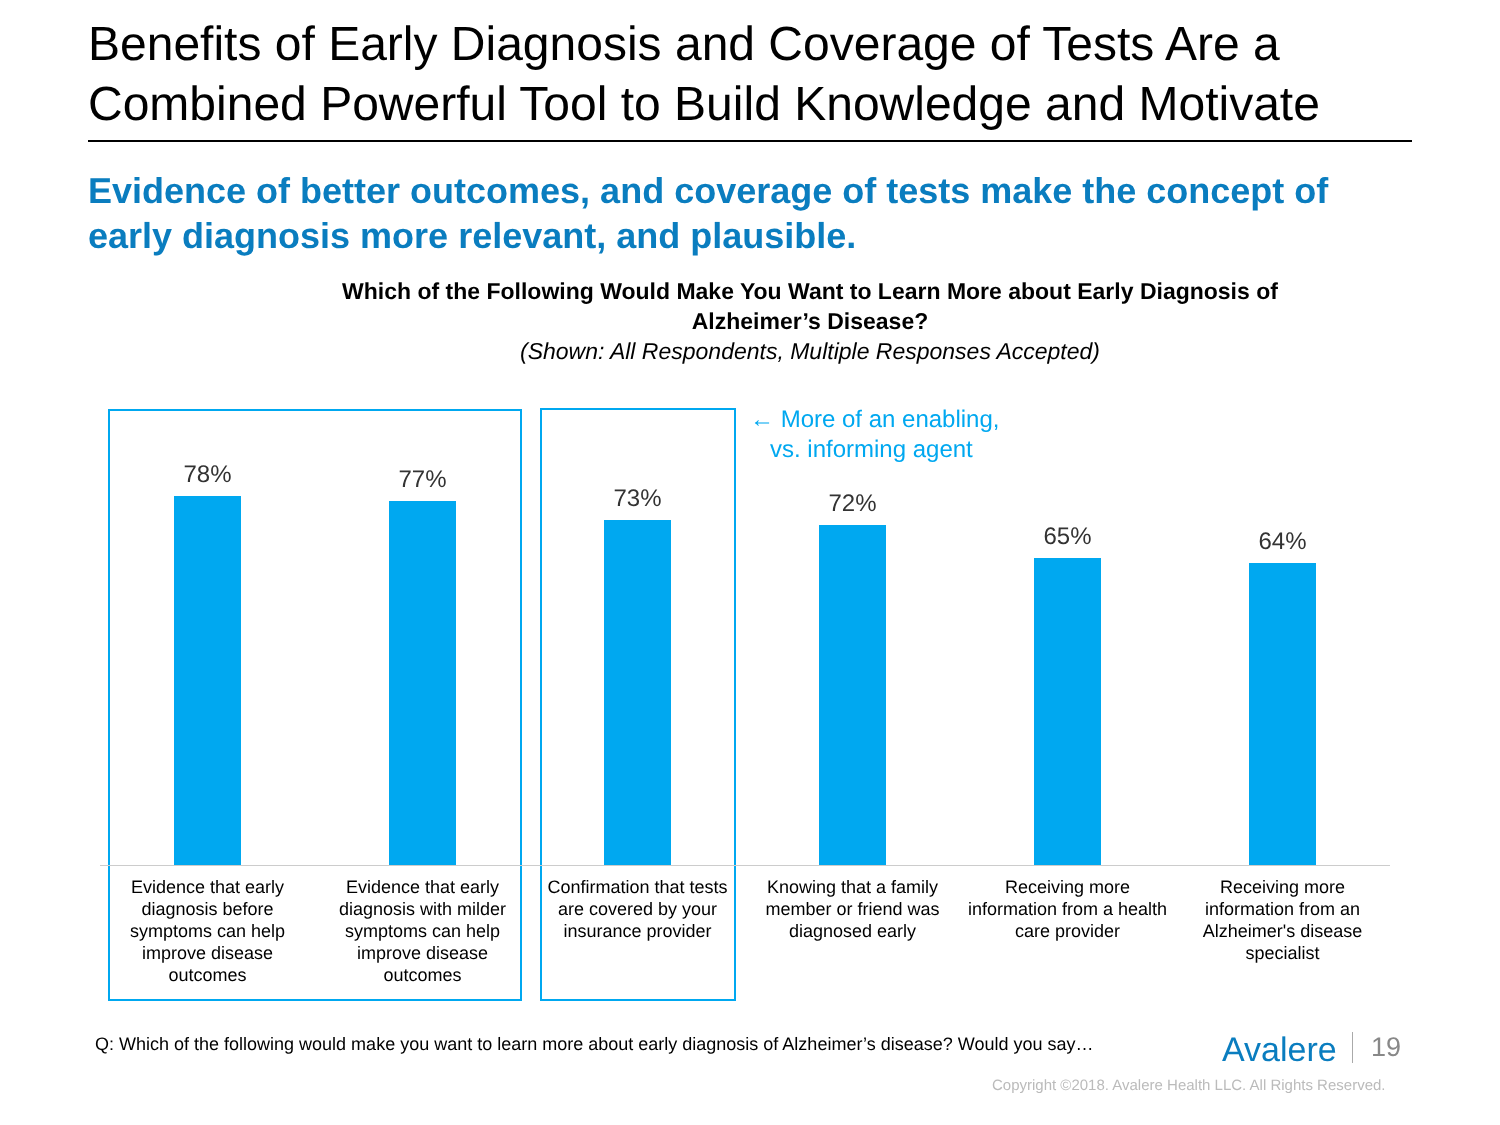Benefits of Early Diagnosis and Coverage of Tests Are a Combined Powerful Tool to Build Knowledge and Motivate
Evidence of better outcomes, and coverage of tests make the concept of early diagnosis more relevant, and plausible.
Which of the Following Would Make You Want to Learn More about Early Diagnosis of Alzheimer’s Disease?
(Shown: All Respondents, Multiple Responses Accepted)
← More of an enabling,
vs. informing agent
78% 77% 73% 72% 65% 64%
Evidence that early diagnosis before symptoms can help improve disease outcomes
Evidence that early diagnosis with milder symptoms can help improve disease outcomes
Confirmation that tests are covered by your insurance provider
Knowing that a family member or friend was diagnosed early
Receiving more information from a health care provider
Receiving more information from an Alzheimer's disease specialist
Q: Which of the following would make you want to learn more about early diagnosis of Alzheimer’s disease? Would you say…
Avalere 19
Copyright ©2018. Avalere Health LLC. All Rights Reserved.